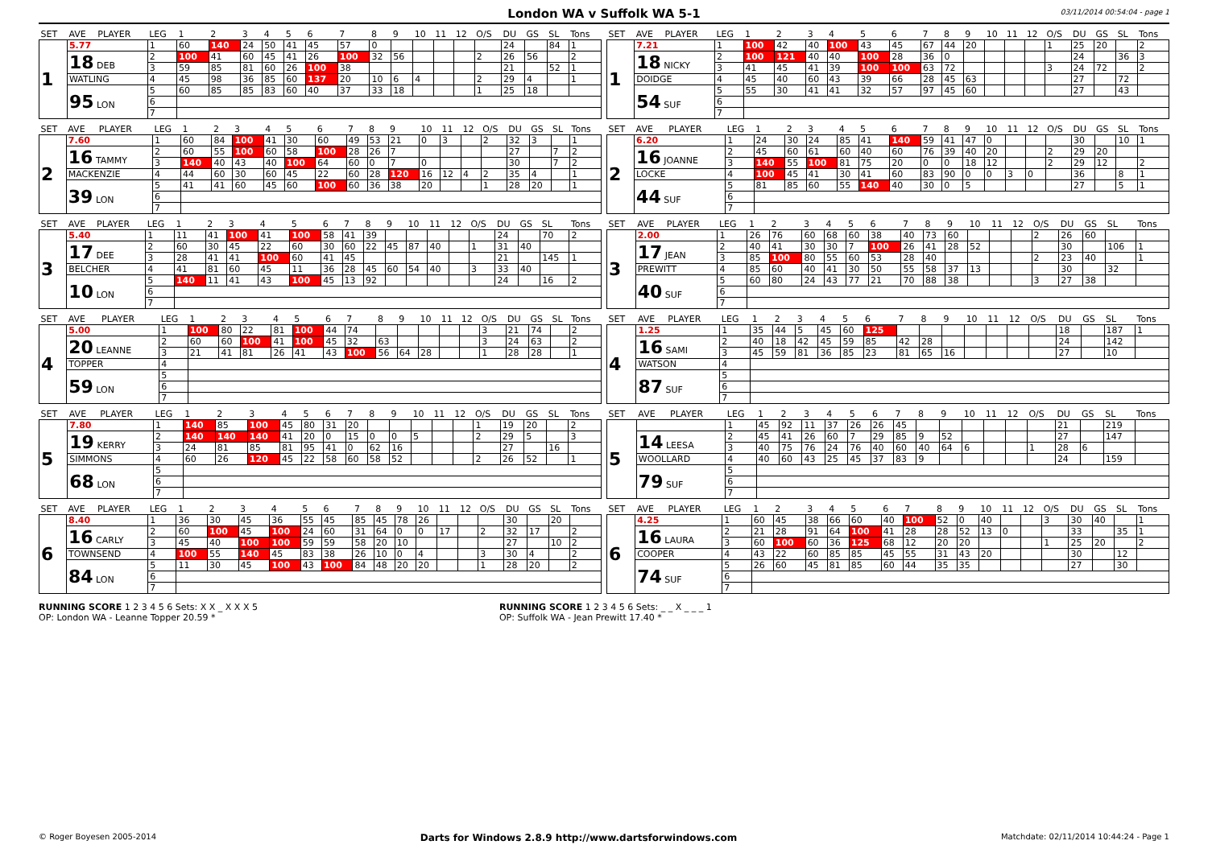London WA v Suffolk WA 5-1 03/11/2014 00:54:04 - page 1
| SET | AVE | PLAYER | LEG | 1 | 2 | 3 | 4 | 5 | 6 | 7 | 8 | 9 | 10 | 11 | 12 | O/S | DU | GS | SL | Tons |
| --- | --- | --- | --- | --- | --- | --- | --- | --- | --- | --- | --- | --- | --- | --- | --- | --- | --- | --- | --- | --- |
| 1 | 5.77 | | 1 | 60 | 140 | 24 | 50 | 41 | 45 | 57 | 0 | | | | | | 24 | | 84 | 1 |
| | 18 DEB | | 2 | 100 | 41 | 60 | 45 | 41 | 26 | 100 | 32 | 56 | | | | 2 | 26 | 56 | | 2 |
| | | | 3 | 59 | 85 | 81 | 60 | 26 | 100 | 38 | | | | | | | 21 | | 52 | 1 |
| | WATLING | | 4 | 45 | 98 | 36 | 85 | 60 | 137 | 20 | 10 | 6 | 4 | | | 2 | 29 | 4 | | 1 |
| | 95 LON | | 5 | 60 | 85 | 85 | 83 | 60 | 40 | 37 | 33 | 18 | | | | 1 | 25 | 18 | | |
| | | | 6 | | | | | | | | | | | | | | | | | |
| | | | 7 | | | | | | | | | | | | | | | | | |
| SET | AVE | PLAYER | LEG | 1 | 2 | 3 | 4 | 5 | 6 | 7 | 8 | 9 | 10 | 11 | 12 | O/S | DU | GS | SL | Tons |
| --- | --- | --- | --- | --- | --- | --- | --- | --- | --- | --- | --- | --- | --- | --- | --- | --- | --- | --- | --- | --- |
| 1 | 7.21 | | 1 | 100 | 42 | 40 | 100 | 43 | 45 | 67 | 44 | 20 | | | | 1 | 25 | 20 | | 2 |
| | 18 NICKY | | 2 | 100 | 121 | 40 | 40 | 100 | 28 | 36 | 0 | | | | | | 24 | | 36 | 3 |
| | | | 3 | 41 | 45 | 41 | 39 | 100 | 100 | 63 | 72 | | | | | 3 | 24 | 72 | | 2 |
| | DOIDGE | | 4 | 45 | 40 | 60 | 43 | 39 | 66 | 28 | 45 | 63 | | | | | 27 | | 72 | |
| | 54 SUF | | 5 | 55 | 30 | 41 | 41 | 32 | 57 | 97 | 45 | 60 | | | | | 27 | | 43 | |
| | | | 6 | | | | | | | | | | | | | | | | | |
| | | | 7 | | | | | | | | | | | | | | | | | |
| SET | AVE | PLAYER | LEG | 1 | 2 | 3 | 4 | 5 | 6 | 7 | 8 | 9 | 10 | 11 | 12 | O/S | DU | GS | SL | Tons |
| --- | --- | --- | --- | --- | --- | --- | --- | --- | --- | --- | --- | --- | --- | --- | --- | --- | --- | --- | --- | --- |
| 2 | 7.60 | | 1 | 60 | 84 | 100 | 41 | 30 | 60 | 49 | 53 | 21 | 0 | 3 | | 2 | 32 | 3 | | 1 |
| | 16 TAMMY | | 2 | 60 | 55 | 100 | 60 | 58 | 100 | 28 | 26 | 7 | | | | | 27 | | 7 | 2 |
| | | | 3 | 140 | 40 | 43 | 40 | 100 | 64 | 60 | 0 | 7 | 0 | | | | 30 | | 7 | 2 |
| | MACKENZIE | | 4 | 44 | 60 | 30 | 60 | 45 | 22 | 60 | 28 | 120 | 16 | 12 | 4 | 2 | 35 | 4 | | 1 |
| | 39 LON | | 5 | 41 | 41 | 60 | 45 | 60 | 100 | 60 | 36 | 38 | 20 | | | 1 | 28 | 20 | | 1 |
| | | | 6 | | | | | | | | | | | | | | | | | |
| | | | 7 | | | | | | | | | | | | | | | | | |
| SET | AVE | PLAYER | LEG | 1 | 2 | 3 | 4 | 5 | 6 | 7 | 8 | 9 | 10 | 11 | 12 | O/S | DU | GS | SL | Tons |
| --- | --- | --- | --- | --- | --- | --- | --- | --- | --- | --- | --- | --- | --- | --- | --- | --- | --- | --- | --- | --- |
| 2 | 6.20 | | 1 | 24 | 30 | 24 | 85 | 41 | 140 | 59 | 41 | 47 | 0 | | | | 30 | | 10 | 1 |
| | 16 JOANNE | | 2 | 45 | 60 | 61 | 60 | 40 | 60 | 76 | 39 | 40 | 20 | | | 2 | 29 | 20 | | |
| | | | 3 | 140 | 55 | 100 | 81 | 75 | 20 | 0 | 0 | 18 | 12 | | | 2 | 29 | 12 | | 2 |
| | LOCKE | | 4 | 100 | 45 | 41 | 30 | 41 | 60 | 83 | 90 | 0 | 0 | 3 | 0 | | 36 | | 8 | 1 |
| | 44 SUF | | 5 | 81 | 85 | 60 | 55 | 140 | 40 | 30 | 0 | 5 | | | | | 27 | | 5 | 1 |
| | | | 6 | | | | | | | | | | | | | | | | | |
| | | | 7 | | | | | | | | | | | | | | | | | |
| SET | AVE | PLAYER | LEG | 1 | 2 | 3 | 4 | 5 | 6 | 7 | 8 | 9 | 10 | 11 | 12 | O/S | DU | GS | SL | Tons |
| --- | --- | --- | --- | --- | --- | --- | --- | --- | --- | --- | --- | --- | --- | --- | --- | --- | --- | --- | --- | --- |
| 3 | 5.40 | | 1 | 11 | 41 | 100 | 41 | 100 | 58 | 41 | 39 | | | | | | 24 | | 70 | 2 |
| | 17 DEE | | 2 | 60 | 30 | 45 | 22 | 60 | 30 | 60 | 22 | 45 | 87 | 40 | | 1 | 31 | 40 | | |
| | | | 3 | 28 | 41 | 41 | 100 | 60 | 41 | 45 | | | | | | | 21 | | 145 | 1 |
| | BELCHER | | 4 | 41 | 81 | 60 | 45 | 11 | 36 | 28 | 45 | 60 | 54 | 40 | | 3 | 33 | 40 | | |
| | 10 LON | | 5 | 140 | 11 | 41 | 43 | 100 | 45 | 13 | 92 | | | | | | 24 | | 16 | 2 |
| | | | 6 | | | | | | | | | | | | | | | | | |
| | | | 7 | | | | | | | | | | | | | | | | | |
| SET | AVE | PLAYER | LEG | 1 | 2 | 3 | 4 | 5 | 6 | 7 | 8 | 9 | 10 | 11 | 12 | O/S | DU | GS | SL | Tons |
| --- | --- | --- | --- | --- | --- | --- | --- | --- | --- | --- | --- | --- | --- | --- | --- | --- | --- | --- | --- | --- |
| 3 | 2.00 | | 1 | 26 | 76 | 60 | 68 | 60 | 38 | 40 | 73 | 60 | | | | 2 | 26 | 60 | | |
| | 17 JEAN | | 2 | 40 | 41 | 30 | 30 | 7 | 100 | 26 | 41 | 28 | 52 | | | | 30 | | 106 | 1 |
| | | | 3 | 85 | 100 | 80 | 55 | 60 | 53 | 28 | 40 | | | | | 2 | 23 | 40 | | 1 |
| | PREWITT | | 4 | 85 | 60 | 40 | 41 | 30 | 50 | 55 | 58 | 37 | 13 | | | | 30 | | 32 | |
| | 40 SUF | | 5 | 60 | 80 | 24 | 43 | 77 | 21 | 70 | 88 | 38 | | | | 3 | 27 | 38 | | |
| | | | 6 | | | | | | | | | | | | | | | | | |
| | | | 7 | | | | | | | | | | | | | | | | | |
| SET | AVE | PLAYER | LEG | 1 | 2 | 3 | 4 | 5 | 6 | 7 | 8 | 9 | 10 | 11 | 12 | O/S | DU | GS | SL | Tons |
| --- | --- | --- | --- | --- | --- | --- | --- | --- | --- | --- | --- | --- | --- | --- | --- | --- | --- | --- | --- | --- |
| 4 | 5.00 | | 1 | 100 | 80 | 22 | 81 | 100 | 44 | 74 | | | | | | 3 | 21 | 74 | | 2 |
| | 20 LEANNE | | 2 | 60 | 60 | 100 | 41 | 100 | 45 | 32 | 63 | | | | | 3 | 24 | 63 | | 2 |
| | | | 3 | 21 | 41 | 81 | 26 | 41 | 43 | 100 | 56 | 64 | 28 | | | 1 | 28 | 28 | | 1 |
| | TOPPER | | 4 | | | | | | | | | | | | | | | | | |
| | 59 LON | | 5 | | | | | | | | | | | | | | | | | |
| | | | 6 | | | | | | | | | | | | | | | | | |
| | | | 7 | | | | | | | | | | | | | | | | | |
| SET | AVE | PLAYER | LEG | 1 | 2 | 3 | 4 | 5 | 6 | 7 | 8 | 9 | 10 | 11 | 12 | O/S | DU | GS | SL | Tons |
| --- | --- | --- | --- | --- | --- | --- | --- | --- | --- | --- | --- | --- | --- | --- | --- | --- | --- | --- | --- | --- |
| 4 | 1.25 | | 1 | 35 | 44 | 5 | 45 | 60 | 125 | | | | | | | | 18 | | 187 | 1 |
| | 16 SAMI | | 2 | 40 | 18 | 42 | 45 | 59 | 85 | 42 | 28 | | | | | | 24 | | 142 | |
| | | | 3 | 45 | 59 | 81 | 36 | 85 | 23 | 81 | 65 | 16 | | | | | 27 | | 10 | |
| | WATSON | | 4 | | | | | | | | | | | | | | | | | |
| | 87 SUF | | 5 | | | | | | | | | | | | | | | | | |
| | | | 6 | | | | | | | | | | | | | | | | | |
| | | | 7 | | | | | | | | | | | | | | | | | |
| SET | AVE | PLAYER | LEG | 1 | 2 | 3 | 4 | 5 | 6 | 7 | 8 | 9 | 10 | 11 | 12 | O/S | DU | GS | SL | Tons |
| --- | --- | --- | --- | --- | --- | --- | --- | --- | --- | --- | --- | --- | --- | --- | --- | --- | --- | --- | --- | --- |
| 5 | 7.80 | | 1 | 140 | 85 | 100 | 45 | 80 | 31 | 20 | | | | | | 1 | 19 | 20 | | 2 |
| | 19 KERRY | | 2 | 140 | 140 | 140 | 41 | 20 | 0 | 15 | 0 | 0 | 5 | | | 2 | 29 | 5 | | 3 |
| | | | 3 | 24 | 81 | 85 | 81 | 95 | 41 | 0 | 62 | 16 | | | | | 27 | | 16 | |
| | SIMMONS | | 4 | 60 | 26 | 120 | 45 | 22 | 58 | 60 | 58 | 52 | | | | 2 | 26 | 52 | | 1 |
| | 68 LON | | 5 | | | | | | | | | | | | | | | | | |
| | | | 6 | | | | | | | | | | | | | | | | | |
| | | | 7 | | | | | | | | | | | | | | | | | |
| SET | AVE | PLAYER | LEG | 1 | 2 | 3 | 4 | 5 | 6 | 7 | 8 | 9 | 10 | 11 | 12 | O/S | DU | GS | SL | Tons |
| --- | --- | --- | --- | --- | --- | --- | --- | --- | --- | --- | --- | --- | --- | --- | --- | --- | --- | --- | --- | --- |
| 5 | | | 1 | 45 | 92 | 11 | 37 | 26 | 26 | 45 | | | | | | | 21 | | 219 | |
| | 14 LEESA | | 2 | 45 | 41 | 26 | 60 | 7 | 29 | 85 | 9 | 52 | | | | | 27 | | 147 | |
| | | | 3 | 40 | 75 | 76 | 24 | 76 | 40 | 60 | 40 | 64 | 6 | | | 1 | 28 | 6 | | |
| | WOOLLARD | | 4 | 40 | 60 | 43 | 25 | 45 | 37 | 83 | 9 | | | | | | 24 | | 159 | |
| | 79 SUF | | 5 | | | | | | | | | | | | | | | | | |
| | | | 6 | | | | | | | | | | | | | | | | | |
| | | | 7 | | | | | | | | | | | | | | | | | |
| SET | AVE | PLAYER | LEG | 1 | 2 | 3 | 4 | 5 | 6 | 7 | 8 | 9 | 10 | 11 | 12 | O/S | DU | GS | SL | Tons |
| --- | --- | --- | --- | --- | --- | --- | --- | --- | --- | --- | --- | --- | --- | --- | --- | --- | --- | --- | --- | --- |
| 6 | 8.40 | | 1 | 36 | 30 | 45 | 36 | 55 | 45 | 85 | 45 | 78 | 26 | | | | 30 | | 20 | |
| | 16 CARLY | | 2 | 60 | 100 | 45 | 100 | 24 | 60 | 31 | 64 | 0 | 0 | 17 | | 2 | 32 | 17 | | 2 |
| | | | 3 | 45 | 40 | 100 | 100 | 59 | 59 | 58 | 20 | 10 | | | | | 27 | | 10 | 2 |
| | TOWNSEND | | 4 | 100 | 55 | 140 | 45 | 83 | 38 | 26 | 10 | 0 | 4 | | | 3 | 30 | 4 | | 2 |
| | 84 LON | | 5 | 11 | 30 | 45 | 100 | 43 | 100 | 84 | 48 | 20 | 20 | | | 1 | 28 | 20 | | 2 |
| | | | 6 | | | | | | | | | | | | | | | | | |
| | | | 7 | | | | | | | | | | | | | | | | | |
| SET | AVE | PLAYER | LEG | 1 | 2 | 3 | 4 | 5 | 6 | 7 | 8 | 9 | 10 | 11 | 12 | O/S | DU | GS | SL | Tons |
| --- | --- | --- | --- | --- | --- | --- | --- | --- | --- | --- | --- | --- | --- | --- | --- | --- | --- | --- | --- | --- |
| 6 | 4.25 | | 1 | 60 | 45 | 38 | 66 | 60 | 40 | 100 | 52 | 0 | 40 | | | 3 | 30 | 40 | | 1 |
| | 16 LAURA | | 2 | 21 | 28 | 91 | 64 | 100 | 41 | 28 | 28 | 52 | 13 | 0 | | | 33 | | 35 | 1 |
| | | | 3 | 60 | 100 | 60 | 36 | 125 | 68 | 12 | 20 | 20 | | | | 1 | 25 | 20 | | 2 |
| | COOPER | | 4 | 43 | 22 | 60 | 85 | 85 | 45 | 55 | 31 | 43 | 20 | | | | 30 | | 12 | |
| | 74 SUF | | 5 | 26 | 60 | 45 | 81 | 85 | 60 | 44 | 35 | 35 | | | | | 27 | | 30 | |
| | | | 6 | | | | | | | | | | | | | | | | | |
| | | | 7 | | | | | | | | | | | | | | | | | |
RUNNING SCORE 1 2 3 4 5 6 Sets: X X _ X X X 5
OP: London WA - Leanne Topper 20.59 *
RUNNING SCORE 1 2 3 4 5 6 Sets: _ _ X _ _ _ 1
OP: Suffolk WA - Jean Prewitt 17.40 *
© Roger Boyesen 2005-2014 Darts for Windows 2.8.9 http://www.dartsforwindows.com Matchdate: 02/11/2014 10:44:24 - Page 1